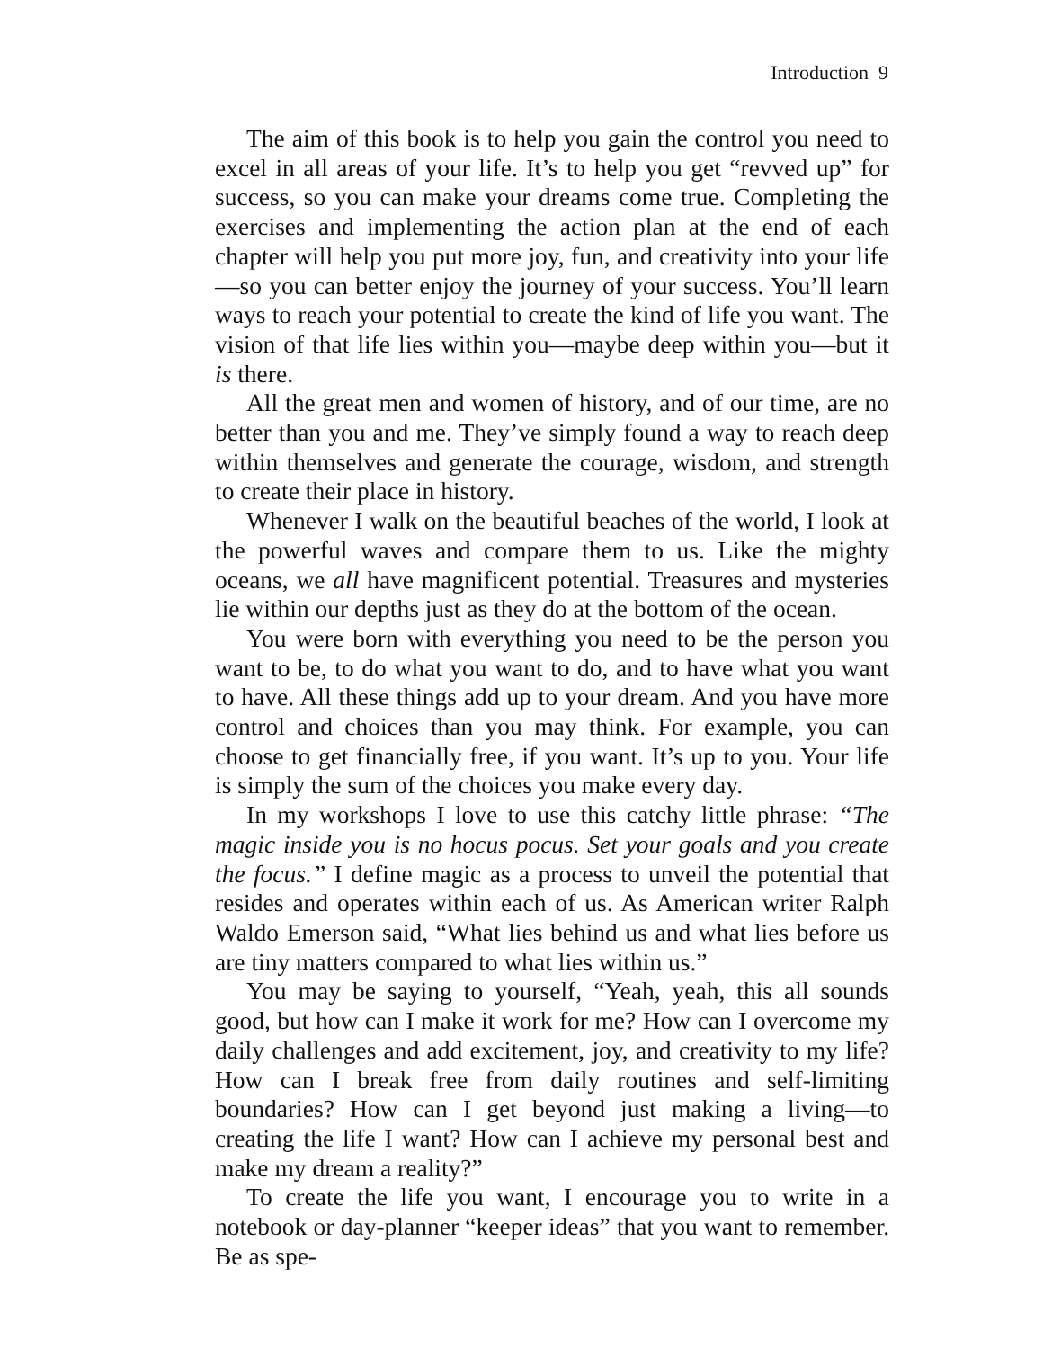Introduction 9
The aim of this book is to help you gain the control you need to excel in all areas of your life. It’s to help you get “revved up” for success, so you can make your dreams come true. Completing the exercises and implementing the action plan at the end of each chapter will help you put more joy, fun, and creativity into your life—so you can better enjoy the journey of your success. You’ll learn ways to reach your potential to create the kind of life you want. The vision of that life lies within you—maybe deep within you—but it is there.
All the great men and women of history, and of our time, are no better than you and me. They’ve simply found a way to reach deep within themselves and generate the courage, wisdom, and strength to create their place in history.
Whenever I walk on the beautiful beaches of the world, I look at the powerful waves and compare them to us. Like the mighty oceans, we all have magnificent potential. Treasures and mysteries lie within our depths just as they do at the bottom of the ocean.
You were born with everything you need to be the person you want to be, to do what you want to do, and to have what you want to have. All these things add up to your dream. And you have more control and choices than you may think. For example, you can choose to get financially free, if you want. It’s up to you. Your life is simply the sum of the choices you make every day.
In my workshops I love to use this catchy little phrase: “The magic inside you is no hocus pocus. Set your goals and you create the focus.” I define magic as a process to unveil the potential that resides and operates within each of us. As American writer Ralph Waldo Emerson said, “What lies behind us and what lies before us are tiny matters compared to what lies within us.”
You may be saying to yourself, “Yeah, yeah, this all sounds good, but how can I make it work for me? How can I overcome my daily challenges and add excitement, joy, and creativity to my life? How can I break free from daily routines and self-limiting boundaries? How can I get beyond just making a living—to creating the life I want? How can I achieve my personal best and make my dream a reality?”
To create the life you want, I encourage you to write in a notebook or day-planner “keeper ideas” that you want to remember. Be as spe-